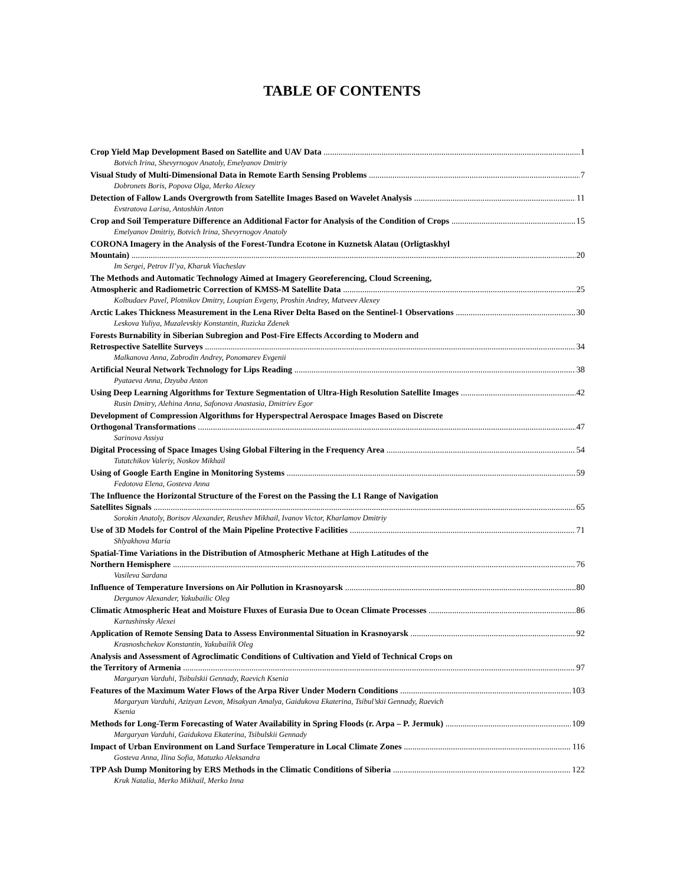TABLE OF CONTENTS
Crop Yield Map Development Based on Satellite and UAV Data 1
Botvich Irina, Shevyrnogov Anatoly, Emelyanov Dmitriy
Visual Study of Multi-Dimensional Data in Remote Earth Sensing Problems 7
Dobronets Boris, Popova Olga, Merko Alexey
Detection of Fallow Lands Overgrowth from Satellite Images Based on Wavelet Analysis 11
Evstratova Larisa, Antoshkin Anton
Crop and Soil Temperature Difference an Additional Factor for Analysis of the Condition of Crops 15
Emelyanov Dmitriy, Botvich Irina, Shevyrnogov Anatoly
CORONA Imagery in the Analysis of the Forest-Tundra Ecotone in Kuznetsk Alatau (Orligtaskhyl
Mountain) 20
Im Sergei, Petrov Il’ya, Kharuk Viacheslav
The Methods and Automatic Technology Aimed at Imagery Georeferencing, Cloud Screening,
Atmospheric and Radiometric Correction of KMSS-M Satellite Data 25
Kolbudaev Pavel, Plotnikov Dmitry, Loupian Evgeny, Proshin Andrey, Matveev Alexey
Arctic Lakes Thickness Measurement in the Lena River Delta Based on the Sentinel-1 Observations 30
Leskova Yuliya, Muzalevskiy Konstantin, Ruzicka Zdenek
Forests Burnability in Siberian Subregion and Post-Fire Effects According to Modern and
Retrospective Satellite Surveys 34
Malkanova Anna, Zabrodin Andrey, Ponomarev Evgenii
Artificial Neural Network Technology for Lips Reading 38
Pyataeva Anna, Dzyuba Anton
Using Deep Learning Algorithms for Texture Segmentation of Ultra-High Resolution Satellite Images 42
Rusin Dmitry, Alehina Anna, Safonova Anastasia, Dmitriev Egor
Development of Compression Algorithms for Hyperspectral Aerospace Images Based on Discrete
Orthogonal Transformations 47
Sarinova Assiya
Digital Processing of Space Images Using Global Filtering in the Frequency Area 54
Tutatchikov Valeriy, Noskov Mikhail
Using of Google Earth Engine in Monitoring Systems 59
Fedotova Elena, Gosteva Anna
The Influence the Horizontal Structure of the Forest on the Passing the L1 Range of Navigation
Satellites Signals 65
Sorokin Anatoly, Borisov Alexander, Reushev Mikhail, Ivanov Victor, Kharlamov Dmitriy
Use of 3D Models for Control of the Main Pipeline Protective Facilities 71
Shlyakhova Maria
Spatial-Time Variations in the Distribution of Atmospheric Methane at High Latitudes of the
Northern Hemisphere 76
Vasileva Sardana
Influence of Temperature Inversions on Air Pollution in Krasnoyarsk 80
Dergunov Alexander, Yakubailic Oleg
Climatic Atmospheric Heat and Moisture Fluxes of Eurasia Due to Ocean Climate Processes 86
Kartushinsky Alexei
Application of Remote Sensing Data to Assess Environmental Situation in Krasnoyarsk 92
Krasnoshchekov Konstantin, Yakubailik Oleg
Analysis and Assessment of Agroclimatic Conditions of Cultivation and Yield of Technical Crops on
the Territory of Armenia 97
Margaryan Varduhi, Tsibulskii Gennady, Raevich Ksenia
Features of the Maximum Water Flows of the Arpa River Under Modern Conditions 103
Margaryan Varduhi, Azizyan Levon, Misakyan Amalya, Gaidukova Ekaterina, Tsibul’skii Gennady, Raevich
Ksenia
Methods for Long-Term Forecasting of Water Availability in Spring Floods (r. Arpa – P. Jermuk) 109
Margaryan Varduhi, Gaidukova Ekaterina, Tsibulskii Gennady
Impact of Urban Environment on Land Surface Temperature in Local Climate Zones 116
Gosteva Anna, Ilina Sofia, Matuzko Aleksandra
TPP Ash Dump Monitoring by ERS Methods in the Climatic Conditions of Siberia 122
Kruk Natalia, Merko Mikhail, Merko Inna